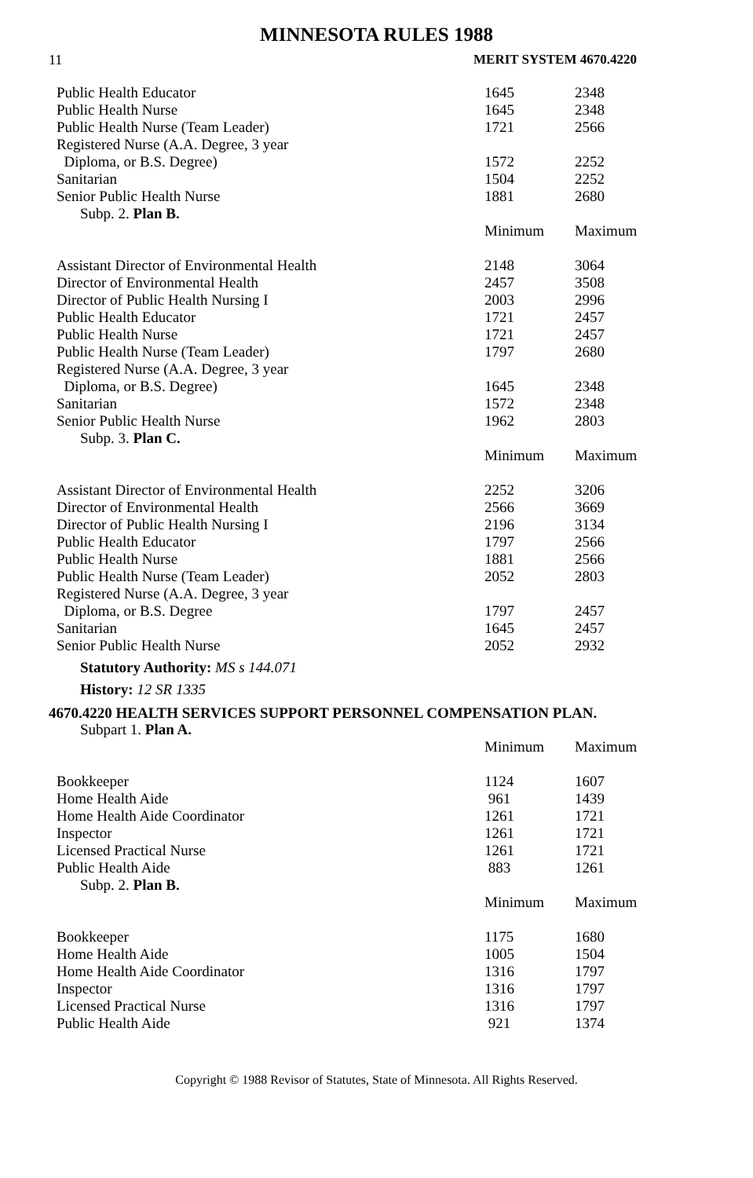MINNESOTA RULES 1988
11 MERIT SYSTEM 4670.4220
| Public Health Educator | 1645 | 2348 |
| Public Health Nurse | 1645 | 2348 |
| Public Health Nurse (Team Leader) | 1721 | 2566 |
| Registered Nurse (A.A. Degree, 3 year Diploma, or B.S. Degree) | 1572 | 2252 |
| Sanitarian | 1504 | 2252 |
| Senior Public Health Nurse | 1881 | 2680 |
| Subp. 2. Plan B. | | |
| | Minimum | Maximum |
| Assistant Director of Environmental Health | 2148 | 3064 |
| Director of Environmental Health | 2457 | 3508 |
| Director of Public Health Nursing I | 2003 | 2996 |
| Public Health Educator | 1721 | 2457 |
| Public Health Nurse | 1721 | 2457 |
| Public Health Nurse (Team Leader) | 1797 | 2680 |
| Registered Nurse (A.A. Degree, 3 year Diploma, or B.S. Degree) | 1645 | 2348 |
| Sanitarian | 1572 | 2348 |
| Senior Public Health Nurse | 1962 | 2803 |
| Subp. 3. Plan C. | | |
| | Minimum | Maximum |
| Assistant Director of Environmental Health | 2252 | 3206 |
| Director of Environmental Health | 2566 | 3669 |
| Director of Public Health Nursing I | 2196 | 3134 |
| Public Health Educator | 1797 | 2566 |
| Public Health Nurse | 1881 | 2566 |
| Public Health Nurse (Team Leader) | 2052 | 2803 |
| Registered Nurse (A.A. Degree, 3 year Diploma, or B.S. Degree | 1797 | 2457 |
| Sanitarian | 1645 | 2457 |
| Senior Public Health Nurse | 2052 | 2932 |
Statutory Authority: MS s 144.071
History: 12 SR 1335
4670.4220 HEALTH SERVICES SUPPORT PERSONNEL COMPENSATION PLAN.
| Subpart 1. Plan A. | | |
| | Minimum | Maximum |
| Bookkeeper | 1124 | 1607 |
| Home Health Aide | 961 | 1439 |
| Home Health Aide Coordinator | 1261 | 1721 |
| Inspector | 1261 | 1721 |
| Licensed Practical Nurse | 1261 | 1721 |
| Public Health Aide | 883 | 1261 |
| Subp. 2. Plan B. | | |
| | Minimum | Maximum |
| Bookkeeper | 1175 | 1680 |
| Home Health Aide | 1005 | 1504 |
| Home Health Aide Coordinator | 1316 | 1797 |
| Inspector | 1316 | 1797 |
| Licensed Practical Nurse | 1316 | 1797 |
| Public Health Aide | 921 | 1374 |
Copyright © 1988 Revisor of Statutes, State of Minnesota. All Rights Reserved.